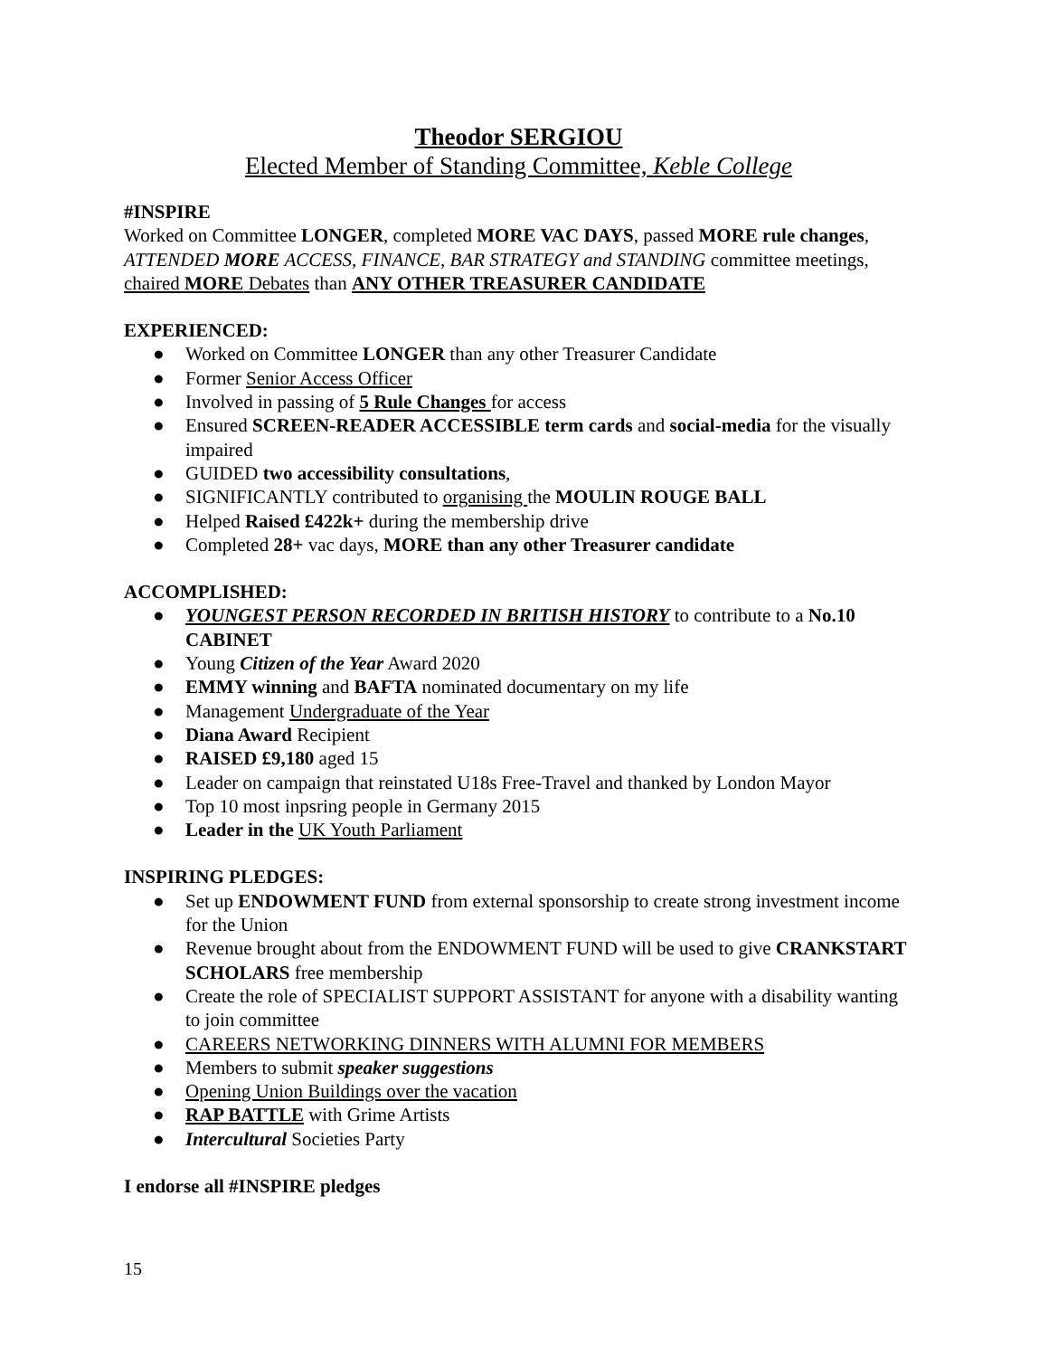Theodor SERGIOU
Elected Member of Standing Committee, Keble College
#INSPIRE
Worked on Committee LONGER, completed MORE VAC DAYS, passed MORE rule changes, ATTENDED MORE ACCESS, FINANCE, BAR STRATEGY and STANDING committee meetings, chaired MORE Debates than ANY OTHER TREASURER CANDIDATE
EXPERIENCED:
● Worked on Committee LONGER than any other Treasurer Candidate
● Former Senior Access Officer
● Involved in passing of 5 Rule Changes for access
● Ensured SCREEN-READER ACCESSIBLE term cards and social-media for the visually impaired
● GUIDED two accessibility consultations,
● SIGNIFICANTLY contributed to organising the MOULIN ROUGE BALL
● Helped Raised £422k+ during the membership drive
● Completed 28+ vac days, MORE than any other Treasurer candidate
ACCOMPLISHED:
● YOUNGEST PERSON RECORDED IN BRITISH HISTORY to contribute to a No.10 CABINET
● Young Citizen of the Year Award 2020
● EMMY winning and BAFTA nominated documentary on my life
● Management Undergraduate of the Year
● Diana Award Recipient
● RAISED £9,180 aged 15
● Leader on campaign that reinstated U18s Free-Travel and thanked by London Mayor
● Top 10 most inpsring people in Germany 2015
● Leader in the UK Youth Parliament
INSPIRING PLEDGES:
● Set up ENDOWMENT FUND from external sponsorship to create strong investment income for the Union
● Revenue brought about from the ENDOWMENT FUND will be used to give CRANKSTART SCHOLARS free membership
● Create the role of SPECIALIST SUPPORT ASSISTANT for anyone with a disability wanting to join committee
● CAREERS NETWORKING DINNERS WITH ALUMNI FOR MEMBERS
● Members to submit speaker suggestions
● Opening Union Buildings over the vacation
● RAP BATTLE with Grime Artists
● Intercultural Societies Party
I endorse all #INSPIRE pledges
15